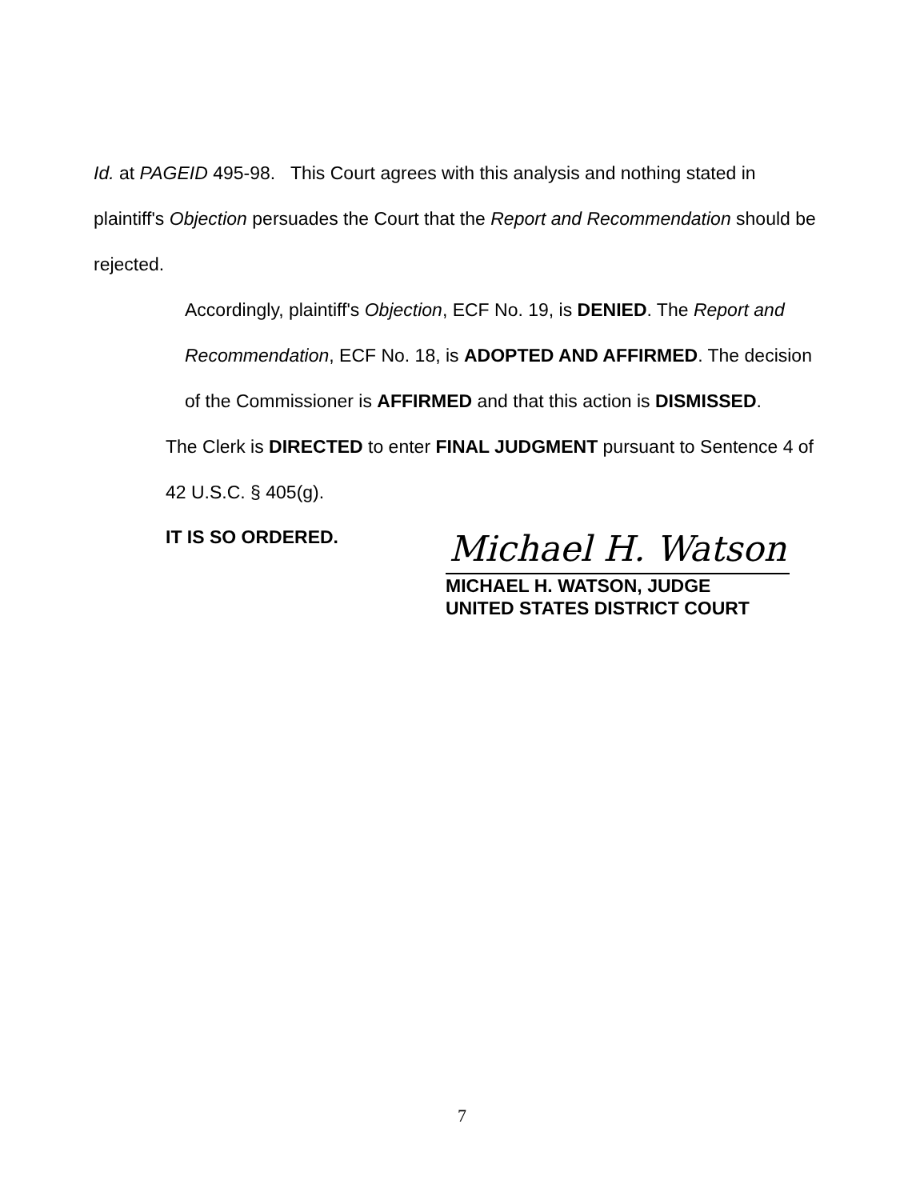Id. at PAGEID 495-98. This Court agrees with this analysis and nothing stated in plaintiff's Objection persuades the Court that the Report and Recommendation should be rejected.
Accordingly, plaintiff's Objection, ECF No. 19, is DENIED. The Report and Recommendation, ECF No. 18, is ADOPTED AND AFFIRMED. The decision of the Commissioner is AFFIRMED and that this action is DISMISSED.
The Clerk is DIRECTED to enter FINAL JUDGMENT pursuant to Sentence 4 of 42 U.S.C. § 405(g).
IT IS SO ORDERED.
Michael H. Watson
MICHAEL H. WATSON, JUDGE
UNITED STATES DISTRICT COURT
7